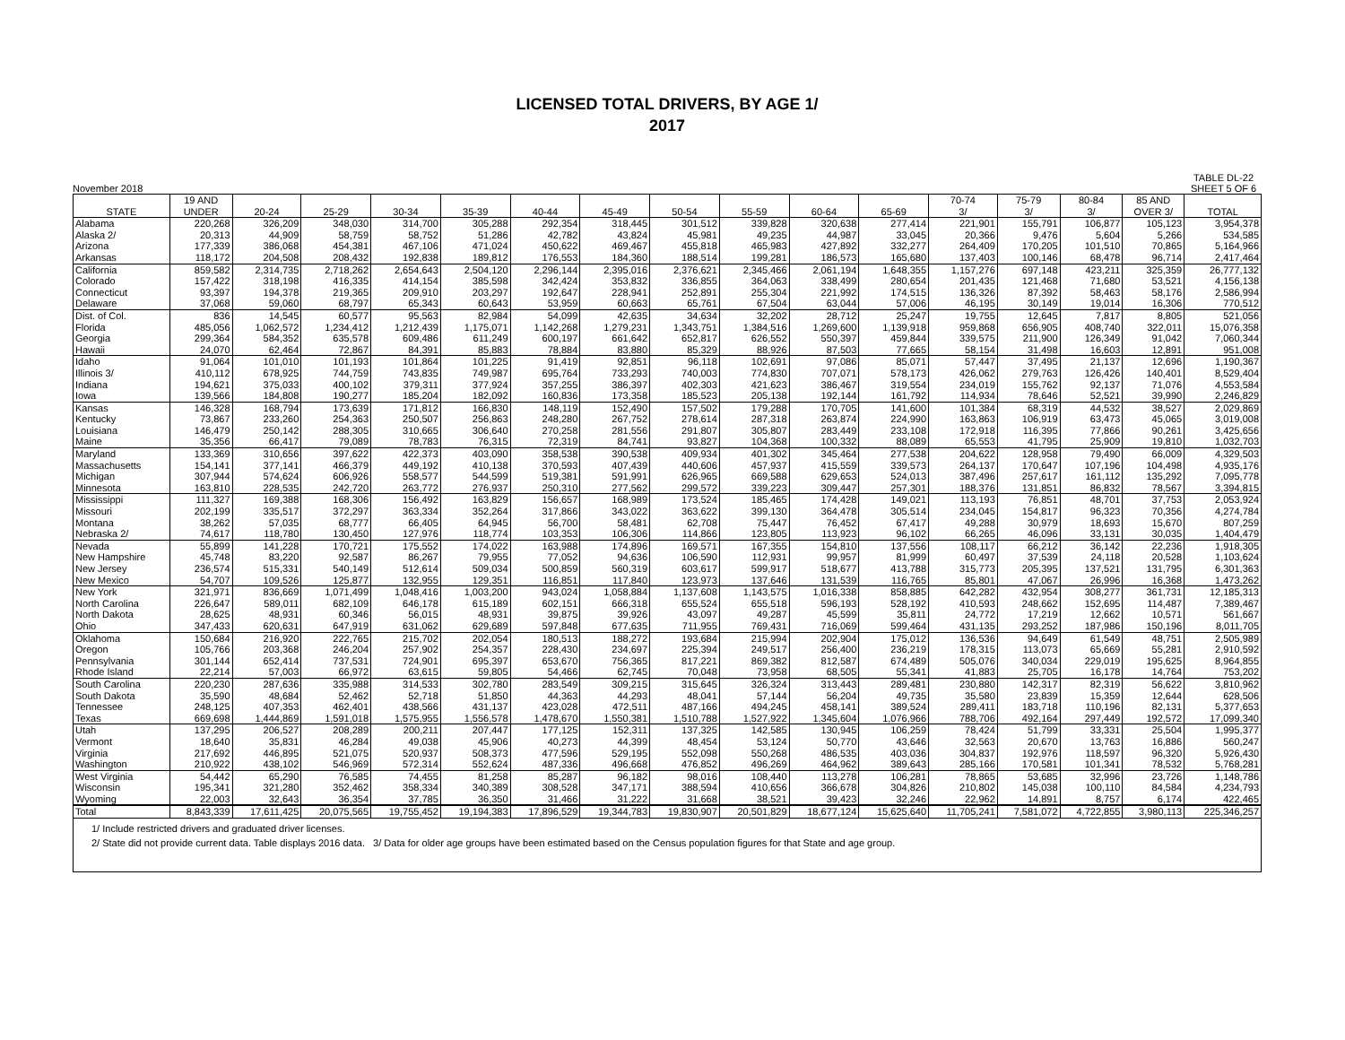LICENSED TOTAL DRIVERS, BY AGE 1/
2017
November 2018 TABLE DL-22
SHEET 5 OF 6
| | 19 AND | | | | | | | | | | | 70-74 | 75-79 | 80-84 | 85 AND | |
| --- | --- | --- | --- | --- | --- | --- | --- | --- | --- | --- | --- | --- | --- | --- | --- | --- |
| STATE | UNDER | 20-24 | 25-29 | 30-34 | 35-39 | 40-44 | 45-49 | 50-54 | 55-59 | 60-64 | 65-69 | 3/ | 3/ | 3/ | OVER 3/ | TOTAL |
| Alabama | 220,268 | 326,209 | 348,030 | 314,700 | 305,288 | 292,354 | 318,445 | 301,512 | 339,828 | 320,638 | 277,414 | 221,901 | 155,791 | 106,877 | 105,123 | 3,954,378 |
| Alaska 2/ | 20,313 | 44,909 | 58,759 | 58,752 | 51,286 | 42,782 | 43,824 | 45,981 | 49,235 | 44,987 | 33,045 | 20,366 | 9,476 | 5,604 | 5,266 | 534,585 |
| Arizona | 177,339 | 386,068 | 454,381 | 467,106 | 471,024 | 450,622 | 469,467 | 455,818 | 465,983 | 427,892 | 332,277 | 264,409 | 170,205 | 101,510 | 70,865 | 5,164,966 |
| Arkansas | 118,172 | 204,508 | 208,432 | 192,838 | 189,812 | 176,553 | 184,360 | 188,514 | 199,281 | 186,573 | 165,680 | 137,403 | 100,146 | 68,478 | 96,714 | 2,417,464 |
| California | 859,582 | 2,314,735 | 2,718,262 | 2,654,643 | 2,504,120 | 2,296,144 | 2,395,016 | 2,376,621 | 2,345,466 | 2,061,194 | 1,648,355 | 1,157,276 | 697,148 | 423,211 | 325,359 | 26,777,132 |
| Colorado | 157,422 | 318,198 | 416,335 | 414,154 | 385,598 | 342,424 | 353,832 | 336,855 | 364,063 | 338,499 | 280,654 | 201,435 | 121,468 | 71,680 | 53,521 | 4,156,138 |
| Connecticut | 93,397 | 194,378 | 219,365 | 209,910 | 203,297 | 192,647 | 228,941 | 252,891 | 255,304 | 221,992 | 174,515 | 136,326 | 87,392 | 58,463 | 58,176 | 2,586,994 |
| Delaware | 37,068 | 59,060 | 68,797 | 65,343 | 60,643 | 53,959 | 60,663 | 65,761 | 67,504 | 63,044 | 57,006 | 46,195 | 30,149 | 19,014 | 16,306 | 770,512 |
| Dist. of Col. | 836 | 14,545 | 60,577 | 95,563 | 82,984 | 54,099 | 42,635 | 34,634 | 32,202 | 28,712 | 25,247 | 19,755 | 12,645 | 7,817 | 8,805 | 521,056 |
| Florida | 485,056 | 1,062,572 | 1,234,412 | 1,212,439 | 1,175,071 | 1,142,268 | 1,279,231 | 1,343,751 | 1,384,516 | 1,269,600 | 1,139,918 | 959,868 | 656,905 | 408,740 | 322,011 | 15,076,358 |
| Georgia | 299,364 | 584,352 | 635,578 | 609,486 | 611,249 | 600,197 | 661,642 | 652,817 | 626,552 | 550,397 | 459,844 | 339,575 | 211,900 | 126,349 | 91,042 | 7,060,344 |
| Hawaii | 24,070 | 62,464 | 72,867 | 84,391 | 85,883 | 78,884 | 83,880 | 85,329 | 88,926 | 87,503 | 77,665 | 58,154 | 31,498 | 16,603 | 12,891 | 951,008 |
| Idaho | 91,064 | 101,010 | 101,193 | 101,864 | 101,225 | 91,419 | 92,851 | 96,118 | 102,691 | 97,086 | 85,071 | 57,447 | 37,495 | 21,137 | 12,696 | 1,190,367 |
| Illinois 3/ | 410,112 | 678,925 | 744,759 | 743,835 | 749,987 | 695,764 | 733,293 | 740,003 | 774,830 | 707,071 | 578,173 | 426,062 | 279,763 | 126,426 | 140,401 | 8,529,404 |
| Indiana | 194,621 | 375,033 | 400,102 | 379,311 | 377,924 | 357,255 | 386,397 | 402,303 | 421,623 | 386,467 | 319,554 | 234,019 | 155,762 | 92,137 | 71,076 | 4,553,584 |
| Iowa | 139,566 | 184,808 | 190,277 | 185,204 | 182,092 | 160,836 | 173,358 | 185,523 | 205,138 | 192,144 | 161,792 | 114,934 | 78,646 | 52,521 | 39,990 | 2,246,829 |
| Kansas | 146,328 | 168,794 | 173,639 | 171,812 | 166,830 | 148,119 | 152,490 | 157,502 | 179,288 | 170,705 | 141,600 | 101,384 | 68,319 | 44,532 | 38,527 | 2,029,869 |
| Kentucky | 73,867 | 233,260 | 254,363 | 250,507 | 256,863 | 248,280 | 267,752 | 278,614 | 287,318 | 263,874 | 224,990 | 163,863 | 106,919 | 63,473 | 45,065 | 3,019,008 |
| Louisiana | 146,479 | 250,142 | 288,305 | 310,665 | 306,640 | 270,258 | 281,556 | 291,807 | 305,807 | 283,449 | 233,108 | 172,918 | 116,395 | 77,866 | 90,261 | 3,425,656 |
| Maine | 35,356 | 66,417 | 79,089 | 78,783 | 76,315 | 72,319 | 84,741 | 93,827 | 104,368 | 100,332 | 88,089 | 65,553 | 41,795 | 25,909 | 19,810 | 1,032,703 |
| Maryland | 133,369 | 310,656 | 397,622 | 422,373 | 403,090 | 358,538 | 390,538 | 409,934 | 401,302 | 345,464 | 277,538 | 204,622 | 128,958 | 79,490 | 66,009 | 4,329,503 |
| Massachusetts | 154,141 | 377,141 | 466,379 | 449,192 | 410,138 | 370,593 | 407,439 | 440,606 | 457,937 | 415,559 | 339,573 | 264,137 | 170,647 | 107,196 | 104,498 | 4,935,176 |
| Michigan | 307,944 | 574,624 | 606,926 | 558,577 | 544,599 | 519,381 | 591,991 | 626,965 | 669,588 | 629,653 | 524,013 | 387,496 | 257,617 | 161,112 | 135,292 | 7,095,778 |
| Minnesota | 163,810 | 228,535 | 242,720 | 263,772 | 276,937 | 250,310 | 277,562 | 299,572 | 339,223 | 309,447 | 257,301 | 188,376 | 131,851 | 86,832 | 78,567 | 3,394,815 |
| Mississippi | 111,327 | 169,388 | 168,306 | 156,492 | 163,829 | 156,657 | 168,989 | 173,524 | 185,465 | 174,428 | 149,021 | 113,193 | 76,851 | 48,701 | 37,753 | 2,053,924 |
| Missouri | 202,199 | 335,517 | 372,297 | 363,334 | 352,264 | 317,866 | 343,022 | 363,622 | 399,130 | 364,478 | 305,514 | 234,045 | 154,817 | 96,323 | 70,356 | 4,274,784 |
| Montana | 38,262 | 57,035 | 68,777 | 66,405 | 64,945 | 56,700 | 58,481 | 62,708 | 75,447 | 76,452 | 67,417 | 49,288 | 30,979 | 18,693 | 15,670 | 807,259 |
| Nebraska 2/ | 74,617 | 118,780 | 130,450 | 127,976 | 118,774 | 103,353 | 106,306 | 114,866 | 123,805 | 113,923 | 96,102 | 66,265 | 46,096 | 33,131 | 30,035 | 1,404,479 |
| Nevada | 55,899 | 141,228 | 170,721 | 175,552 | 174,022 | 163,988 | 174,896 | 169,571 | 167,355 | 154,810 | 137,556 | 108,117 | 66,212 | 36,142 | 22,236 | 1,918,305 |
| New Hampshire | 45,748 | 83,220 | 92,587 | 86,267 | 79,955 | 77,052 | 94,636 | 106,590 | 112,931 | 99,957 | 81,999 | 60,497 | 37,539 | 24,118 | 20,528 | 1,103,624 |
| New Jersey | 236,574 | 515,331 | 540,149 | 512,614 | 509,034 | 500,859 | 560,319 | 603,617 | 599,917 | 518,677 | 413,788 | 315,773 | 205,395 | 137,521 | 131,795 | 6,301,363 |
| New Mexico | 54,707 | 109,526 | 125,877 | 132,955 | 129,351 | 116,851 | 117,840 | 123,973 | 137,646 | 131,539 | 116,765 | 85,801 | 47,067 | 26,996 | 16,368 | 1,473,262 |
| New York | 321,971 | 836,669 | 1,071,499 | 1,048,416 | 1,003,200 | 943,024 | 1,058,884 | 1,137,608 | 1,143,575 | 1,016,338 | 858,885 | 642,282 | 432,954 | 308,277 | 361,731 | 12,185,313 |
| North Carolina | 226,647 | 589,011 | 682,109 | 646,178 | 615,189 | 602,151 | 666,318 | 655,524 | 655,518 | 596,193 | 528,192 | 410,593 | 248,662 | 152,695 | 114,487 | 7,389,467 |
| North Dakota | 28,625 | 48,931 | 60,346 | 56,015 | 48,931 | 39,875 | 39,926 | 43,097 | 49,287 | 45,599 | 35,811 | 24,772 | 17,219 | 12,662 | 10,571 | 561,667 |
| Ohio | 347,433 | 620,631 | 647,919 | 631,062 | 629,689 | 597,848 | 677,635 | 711,955 | 769,431 | 716,069 | 599,464 | 431,135 | 293,252 | 187,986 | 150,196 | 8,011,705 |
| Oklahoma | 150,684 | 216,920 | 222,765 | 215,702 | 202,054 | 180,513 | 188,272 | 193,684 | 215,994 | 202,904 | 175,012 | 136,536 | 94,649 | 61,549 | 48,751 | 2,505,989 |
| Oregon | 105,766 | 203,368 | 246,204 | 257,902 | 254,357 | 228,430 | 234,697 | 225,394 | 249,517 | 256,400 | 236,219 | 178,315 | 113,073 | 65,669 | 55,281 | 2,910,592 |
| Pennsylvania | 301,144 | 652,414 | 737,531 | 724,901 | 695,397 | 653,670 | 756,365 | 817,221 | 869,382 | 812,587 | 674,489 | 505,076 | 340,034 | 229,019 | 195,625 | 8,964,855 |
| Rhode Island | 22,214 | 57,003 | 66,972 | 63,615 | 59,805 | 54,466 | 62,745 | 70,048 | 73,958 | 68,505 | 55,341 | 41,883 | 25,705 | 16,178 | 14,764 | 753,202 |
| South Carolina | 220,230 | 287,636 | 335,988 | 314,533 | 302,780 | 283,549 | 309,215 | 315,645 | 326,324 | 313,443 | 289,481 | 230,880 | 142,317 | 82,319 | 56,622 | 3,810,962 |
| South Dakota | 35,590 | 48,684 | 52,462 | 52,718 | 51,850 | 44,363 | 44,293 | 48,041 | 57,144 | 56,204 | 49,735 | 35,580 | 23,839 | 15,359 | 12,644 | 628,506 |
| Tennessee | 248,125 | 407,353 | 462,401 | 438,566 | 431,137 | 423,028 | 472,511 | 487,166 | 494,245 | 458,141 | 389,524 | 289,411 | 183,718 | 110,196 | 82,131 | 5,377,653 |
| Texas | 669,698 | 1,444,869 | 1,591,018 | 1,575,955 | 1,556,578 | 1,478,670 | 1,550,381 | 1,510,788 | 1,527,922 | 1,345,604 | 1,076,966 | 788,706 | 492,164 | 297,449 | 192,572 | 17,099,340 |
| Utah | 137,295 | 206,527 | 208,289 | 200,211 | 207,447 | 177,125 | 152,311 | 137,325 | 142,585 | 130,945 | 106,259 | 78,424 | 51,799 | 33,331 | 25,504 | 1,995,377 |
| Vermont | 18,640 | 35,831 | 46,284 | 49,038 | 45,906 | 40,273 | 44,399 | 48,454 | 53,124 | 50,770 | 43,646 | 32,563 | 20,670 | 13,763 | 16,886 | 560,247 |
| Virginia | 217,692 | 446,895 | 521,075 | 520,937 | 508,373 | 477,596 | 529,195 | 552,098 | 550,268 | 486,535 | 403,036 | 304,837 | 192,976 | 118,597 | 96,320 | 5,926,430 |
| Washington | 210,922 | 438,102 | 546,969 | 572,314 | 552,624 | 487,336 | 496,668 | 476,852 | 496,269 | 464,962 | 389,643 | 285,166 | 170,581 | 101,341 | 78,532 | 5,768,281 |
| West Virginia | 54,442 | 65,290 | 76,585 | 74,455 | 81,258 | 85,287 | 96,182 | 98,016 | 108,440 | 113,278 | 106,281 | 78,865 | 53,685 | 32,996 | 23,726 | 1,148,786 |
| Wisconsin | 195,341 | 321,280 | 352,462 | 358,334 | 340,389 | 308,528 | 347,171 | 388,594 | 410,656 | 366,678 | 304,826 | 210,802 | 145,038 | 100,110 | 84,584 | 4,234,793 |
| Wyoming | 22,003 | 32,643 | 36,354 | 37,785 | 36,350 | 31,466 | 31,222 | 31,668 | 38,521 | 39,423 | 32,246 | 22,962 | 14,891 | 8,757 | 6,174 | 422,465 |
| Total | 8,843,339 | 17,611,425 | 20,075,565 | 19,755,452 | 19,194,383 | 17,896,529 | 19,344,783 | 19,830,907 | 20,501,829 | 18,677,124 | 15,625,640 | 11,705,241 | 7,581,072 | 4,722,855 | 3,980,113 | 225,346,257 |
1/ Include restricted drivers and graduated driver licenses.
2/ State did not provide current data. Table displays 2016 data. 3/ Data for older age groups have been estimated based on the Census population figures for that State and age group.